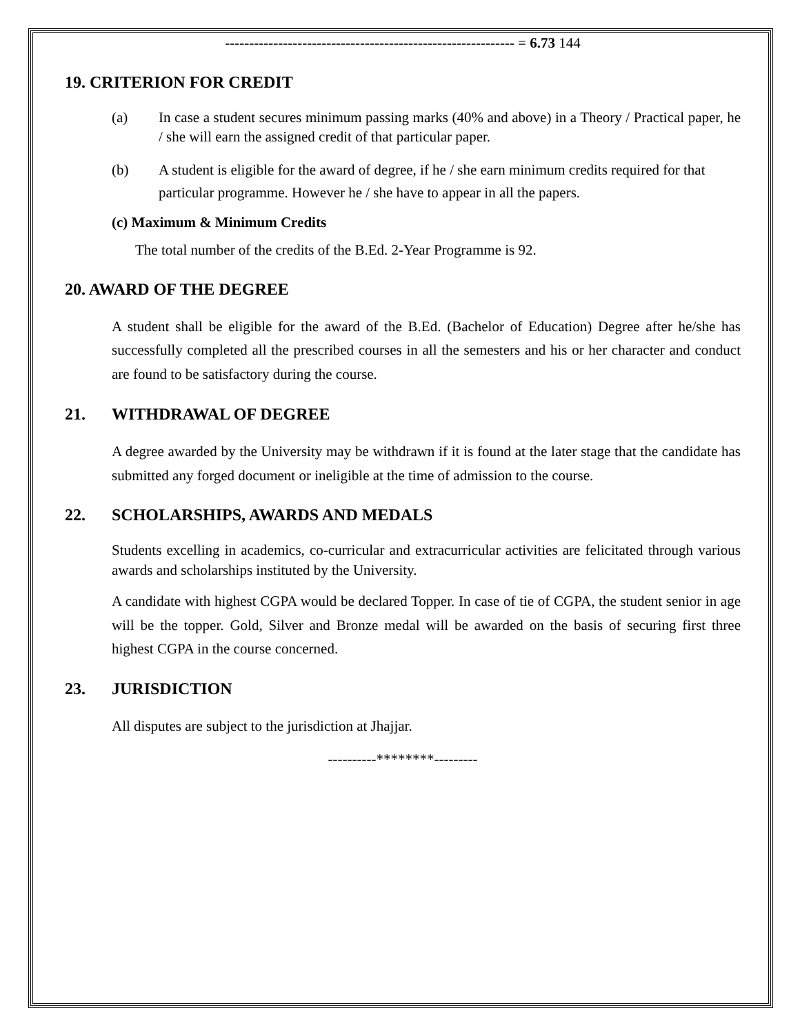------------------------------------------------------------ = 6.73 144
19. CRITERION FOR CREDIT
(a) In case a student secures minimum passing marks (40% and above) in a Theory / Practical paper, he / she will earn the assigned credit of that particular paper.
(b) A student is eligible for the award of degree, if he / she earn minimum credits required for that particular programme. However he / she have to appear in all the papers.
(c) Maximum & Minimum Credits
The total number of the credits of the B.Ed. 2-Year Programme is 92.
20. AWARD OF THE DEGREE
A student shall be eligible for the award of the B.Ed. (Bachelor of Education) Degree after he/she has successfully completed all the prescribed courses in all the semesters and his or her character and conduct are found to be satisfactory during the course.
21. WITHDRAWAL OF DEGREE
A degree awarded by the University may be withdrawn if it is found at the later stage that the candidate has submitted any forged document or ineligible at the time of admission to the course.
22. SCHOLARSHIPS, AWARDS AND MEDALS
Students excelling in academics, co-curricular and extracurricular activities are felicitated through various awards and scholarships instituted by the University.
A candidate with highest CGPA would be declared Topper. In case of tie of CGPA, the student senior in age will be the topper. Gold, Silver and Bronze medal will be awarded on the basis of securing first three highest CGPA in the course concerned.
23. JURISDICTION
All disputes are subject to the jurisdiction at Jhajjar.
----------********---------